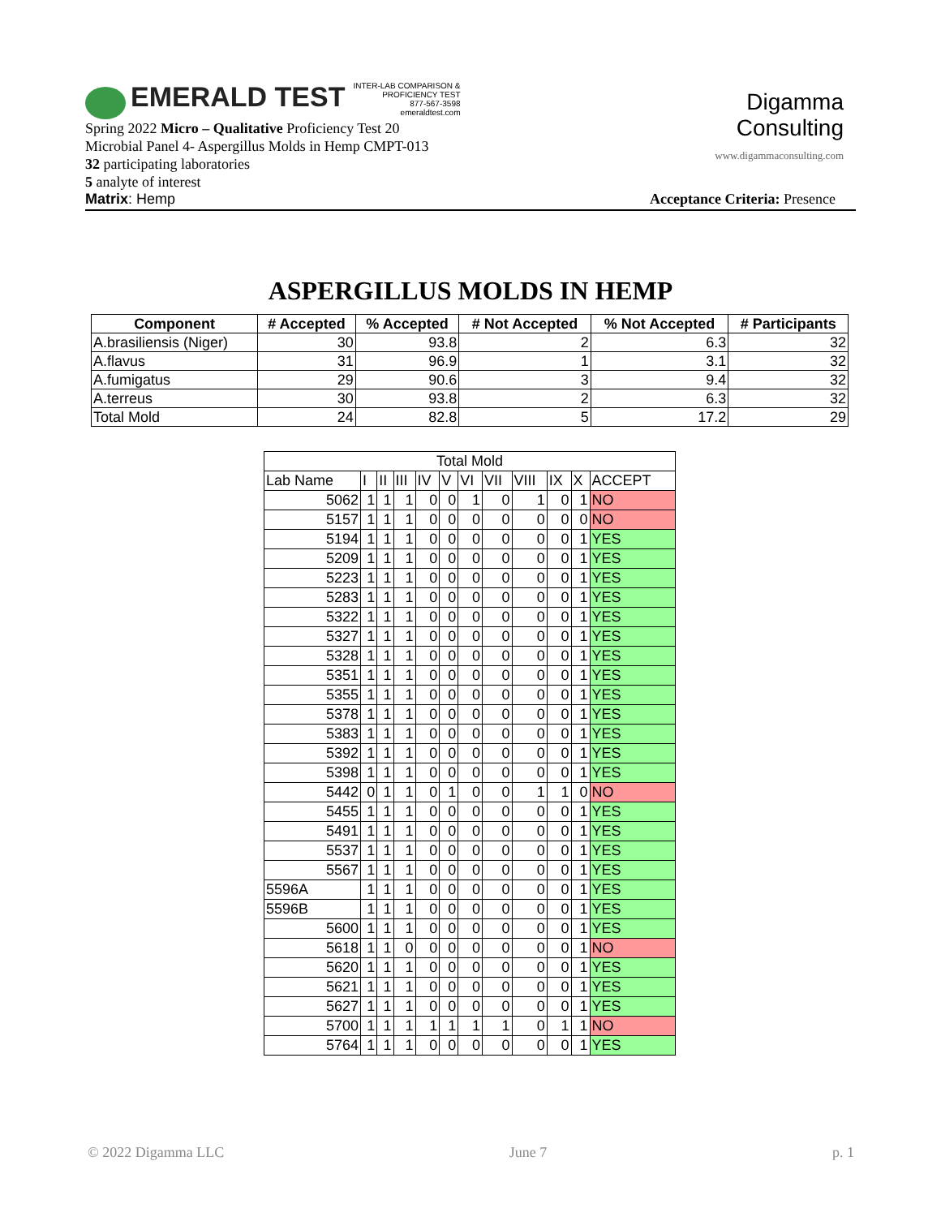EMERALD TEST INTER-LAB COMPARISON &
PROFICIENCY TEST
877-567-3598
emeraldtest.com
Digamma
Consulting
www.digammaconsulting.com
Spring 2022 Micro – Qualitative Proficiency Test 20
Microbial Panel 4- Aspergillus Molds in Hemp CMPT-013
32 participating laboratories
5 analyte of interest
Matrix: Hemp Acceptance Criteria: Presence
ASPERGILLUS MOLDS IN HEMP
| Component | # Accepted | % Accepted | # Not Accepted | % Not Accepted | # Participants |
| --- | --- | --- | --- | --- | --- |
| A.brasiliensis (Niger) | 30 | 93.8 | 2 | 6.3 | 32 |
| A.flavus | 31 | 96.9 | 1 | 3.1 | 32 |
| A.fumigatus | 29 | 90.6 | 3 | 9.4 | 32 |
| A.terreus | 30 | 93.8 | 2 | 6.3 | 32 |
| Total Mold | 24 | 82.8 | 5 | 17.2 | 29 |
| Total Mold | | | | | | | | | | | |
| --- | --- | --- | --- | --- | --- | --- | --- | --- | --- | --- | --- |
| Lab Name | I | II | III | IV | V | VI | VII | VIII | IX | X | ACCEPT |
| 5062 | 1 | 1 | 1 | 0 | 0 | 1 | 0 | 1 | 0 | 1 | NO |
| 5157 | 1 | 1 | 1 | 0 | 0 | 0 | 0 | 0 | 0 | 0 | NO |
| 5194 | 1 | 1 | 1 | 0 | 0 | 0 | 0 | 0 | 0 | 1 | YES |
| 5209 | 1 | 1 | 1 | 0 | 0 | 0 | 0 | 0 | 0 | 1 | YES |
| 5223 | 1 | 1 | 1 | 0 | 0 | 0 | 0 | 0 | 0 | 1 | YES |
| 5283 | 1 | 1 | 1 | 0 | 0 | 0 | 0 | 0 | 0 | 1 | YES |
| 5322 | 1 | 1 | 1 | 0 | 0 | 0 | 0 | 0 | 0 | 1 | YES |
| 5327 | 1 | 1 | 1 | 0 | 0 | 0 | 0 | 0 | 0 | 1 | YES |
| 5328 | 1 | 1 | 1 | 0 | 0 | 0 | 0 | 0 | 0 | 1 | YES |
| 5351 | 1 | 1 | 1 | 0 | 0 | 0 | 0 | 0 | 0 | 1 | YES |
| 5355 | 1 | 1 | 1 | 0 | 0 | 0 | 0 | 0 | 0 | 1 | YES |
| 5378 | 1 | 1 | 1 | 0 | 0 | 0 | 0 | 0 | 0 | 1 | YES |
| 5383 | 1 | 1 | 1 | 0 | 0 | 0 | 0 | 0 | 0 | 1 | YES |
| 5392 | 1 | 1 | 1 | 0 | 0 | 0 | 0 | 0 | 0 | 1 | YES |
| 5398 | 1 | 1 | 1 | 0 | 0 | 0 | 0 | 0 | 0 | 1 | YES |
| 5442 | 0 | 1 | 1 | 0 | 1 | 0 | 0 | 1 | 1 | 0 | NO |
| 5455 | 1 | 1 | 1 | 0 | 0 | 0 | 0 | 0 | 0 | 1 | YES |
| 5491 | 1 | 1 | 1 | 0 | 0 | 0 | 0 | 0 | 0 | 1 | YES |
| 5537 | 1 | 1 | 1 | 0 | 0 | 0 | 0 | 0 | 0 | 1 | YES |
| 5567 | 1 | 1 | 1 | 0 | 0 | 0 | 0 | 0 | 0 | 1 | YES |
| 5596A | 1 | 1 | 1 | 0 | 0 | 0 | 0 | 0 | 0 | 1 | YES |
| 5596B | 1 | 1 | 1 | 0 | 0 | 0 | 0 | 0 | 0 | 1 | YES |
| 5600 | 1 | 1 | 1 | 0 | 0 | 0 | 0 | 0 | 0 | 1 | YES |
| 5618 | 1 | 1 | 0 | 0 | 0 | 0 | 0 | 0 | 0 | 1 | NO |
| 5620 | 1 | 1 | 1 | 0 | 0 | 0 | 0 | 0 | 0 | 1 | YES |
| 5621 | 1 | 1 | 1 | 0 | 0 | 0 | 0 | 0 | 0 | 1 | YES |
| 5627 | 1 | 1 | 1 | 0 | 0 | 0 | 0 | 0 | 0 | 1 | YES |
| 5700 | 1 | 1 | 1 | 1 | 1 | 1 | 1 | 0 | 1 | 1 | NO |
| 5764 | 1 | 1 | 1 | 0 | 0 | 0 | 0 | 0 | 0 | 1 | YES |
© 2022 Digamma LLC June 7 p. 1